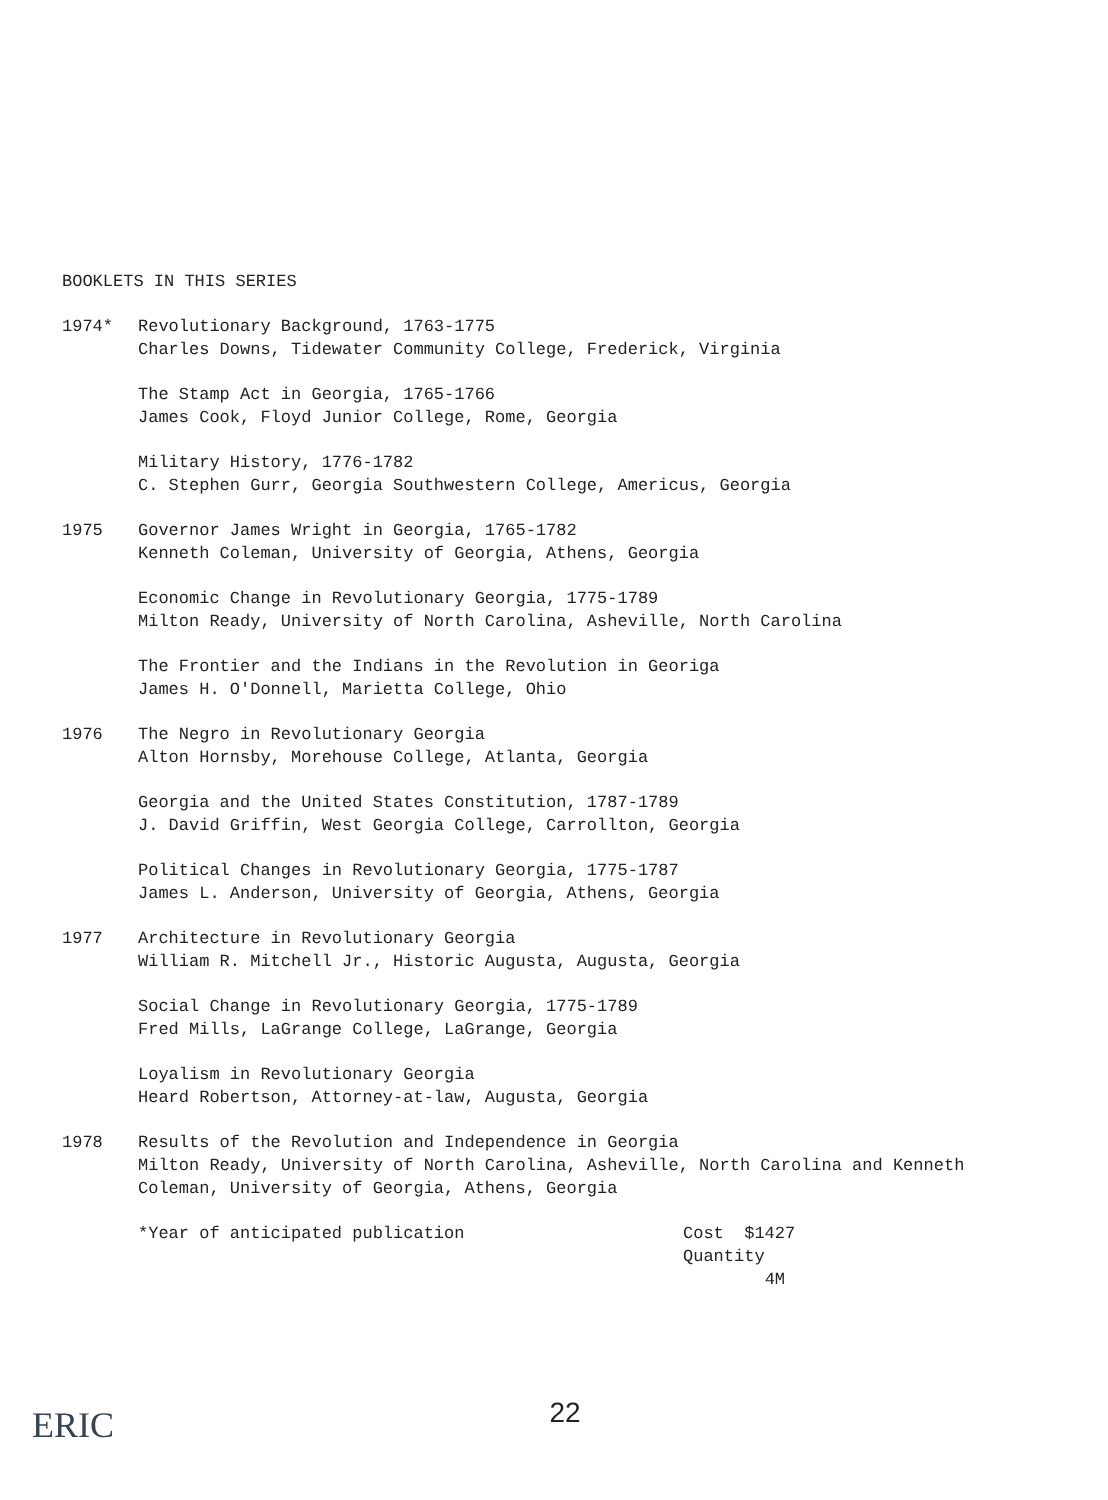BOOKLETS IN THIS SERIES
1974* Revolutionary Background, 1763-1775 Charles Downs, Tidewater Community College, Frederick, Virginia
The Stamp Act in Georgia, 1765-1766 James Cook, Floyd Junior College, Rome, Georgia
Military History, 1776-1782 C. Stephen Gurr, Georgia Southwestern College, Americus, Georgia
1975 Governor James Wright in Georgia, 1765-1782 Kenneth Coleman, University of Georgia, Athens, Georgia
Economic Change in Revolutionary Georgia, 1775-1789 Milton Ready, University of North Carolina, Asheville, North Carolina
The Frontier and the Indians in the Revolution in Georiga James H. O'Donnell, Marietta College, Ohio
1976 The Negro in Revolutionary Georgia Alton Hornsby, Morehouse College, Atlanta, Georgia
Georgia and the United States Constitution, 1787-1789 J. David Griffin, West Georgia College, Carrollton, Georgia
Political Changes in Revolutionary Georgia, 1775-1787 James L. Anderson, University of Georgia, Athens, Georgia
1977 Architecture in Revolutionary Georgia William R. Mitchell Jr., Historic Augusta, Augusta, Georgia
Social Change in Revolutionary Georgia, 1775-1789 Fred Mills, LaGrange College, LaGrange, Georgia
Loyalism in Revolutionary Georgia Heard Robertson, Attorney-at-law, Augusta, Georgia
1978 Results of the Revolution and Independence in Georgia Milton Ready, University of North Carolina, Asheville, North Carolina and Kenneth Coleman, University of Georgia, Athens, Georgia
*Year of anticipated publication Cost $1427 Quantity 4M
22
ERIC